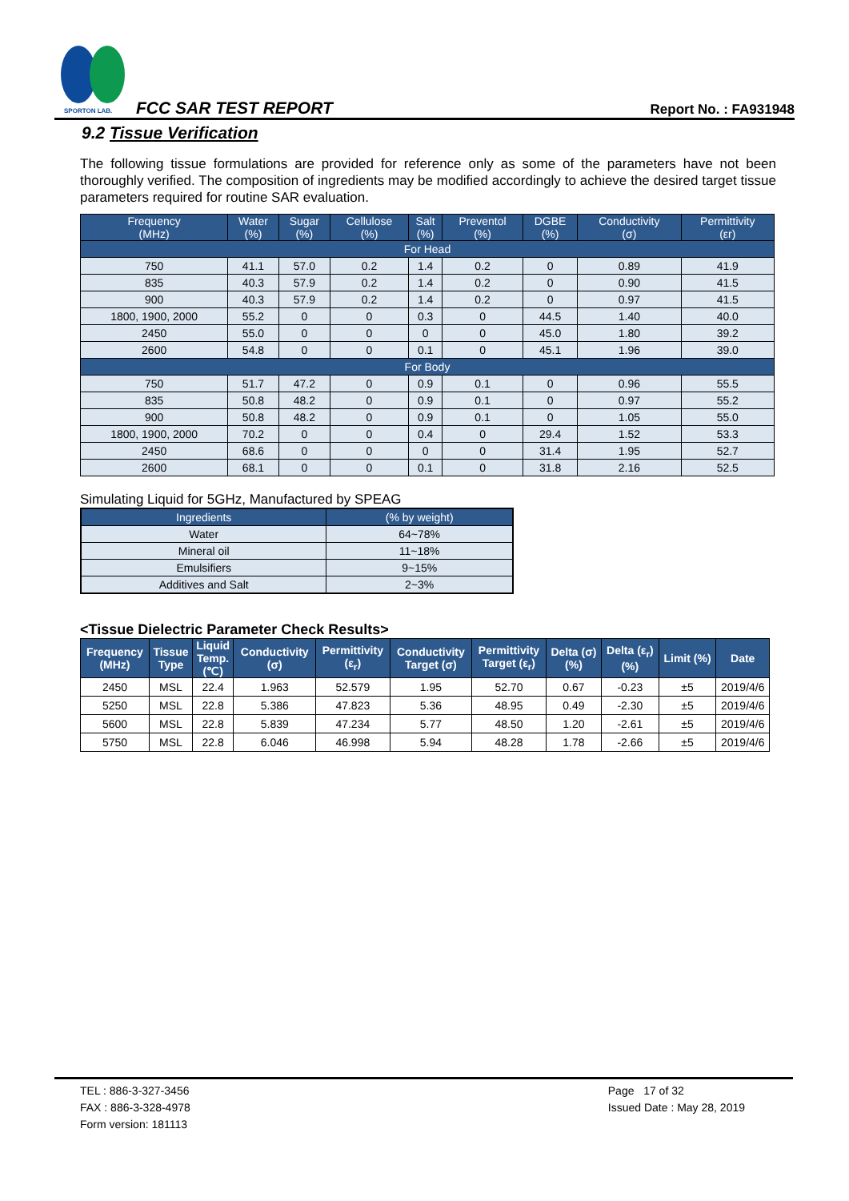SPORTON LAB.
FCC SAR TEST REPORT Report No. : FA931948
9.2 Tissue Verification
The following tissue formulations are provided for reference only as some of the parameters have not been thoroughly verified. The composition of ingredients may be modified accordingly to achieve the desired target tissue parameters required for routine SAR evaluation.
| Frequency (MHz) | Water (%) | Sugar (%) | Cellulose (%) | Salt (%) | Preventol (%) | DGBE (%) | Conductivity (σ) | Permittivity (εr) |
| --- | --- | --- | --- | --- | --- | --- | --- | --- |
| For Head | | | | | | | | |
| 750 | 41.1 | 57.0 | 0.2 | 1.4 | 0.2 | 0 | 0.89 | 41.9 |
| 835 | 40.3 | 57.9 | 0.2 | 1.4 | 0.2 | 0 | 0.90 | 41.5 |
| 900 | 40.3 | 57.9 | 0.2 | 1.4 | 0.2 | 0 | 0.97 | 41.5 |
| 1800, 1900, 2000 | 55.2 | 0 | 0 | 0.3 | 0 | 44.5 | 1.40 | 40.0 |
| 2450 | 55.0 | 0 | 0 | 0 | 0 | 45.0 | 1.80 | 39.2 |
| 2600 | 54.8 | 0 | 0 | 0.1 | 0 | 45.1 | 1.96 | 39.0 |
| For Body | | | | | | | | |
| 750 | 51.7 | 47.2 | 0 | 0.9 | 0.1 | 0 | 0.96 | 55.5 |
| 835 | 50.8 | 48.2 | 0 | 0.9 | 0.1 | 0 | 0.97 | 55.2 |
| 900 | 50.8 | 48.2 | 0 | 0.9 | 0.1 | 0 | 1.05 | 55.0 |
| 1800, 1900, 2000 | 70.2 | 0 | 0 | 0.4 | 0 | 29.4 | 1.52 | 53.3 |
| 2450 | 68.6 | 0 | 0 | 0 | 0 | 31.4 | 1.95 | 52.7 |
| 2600 | 68.1 | 0 | 0 | 0.1 | 0 | 31.8 | 2.16 | 52.5 |
Simulating Liquid for 5GHz, Manufactured by SPEAG
| Ingredients | (% by weight) |
| --- | --- |
| Water | 64~78% |
| Mineral oil | 11~18% |
| Emulsifiers | 9~15% |
| Additives and Salt | 2~3% |
<Tissue Dielectric Parameter Check Results>
| Frequency (MHz) | Tissue Type | Liquid Temp. (℃) | Conductivity (σ) | Permittivity (ε<sub>r</sub>) | Conductivity Target (σ) | Permittivity Target (ε<sub>r</sub>) | Delta (σ) (%) | Delta (ε<sub>r</sub>) (%) | Limit (%) | Date |
| --- | --- | --- | --- | --- | --- | --- | --- | --- | --- | --- |
| 2450 | MSL | 22.4 | 1.963 | 52.579 | 1.95 | 52.70 | 0.67 | -0.23 | ±5 | 2019/4/6 |
| 5250 | MSL | 22.8 | 5.386 | 47.823 | 5.36 | 48.95 | 0.49 | -2.30 | ±5 | 2019/4/6 |
| 5600 | MSL | 22.8 | 5.839 | 47.234 | 5.77 | 48.50 | 1.20 | -2.61 | ±5 | 2019/4/6 |
| 5750 | MSL | 22.8 | 6.046 | 46.998 | 5.94 | 48.28 | 1.78 | -2.66 | ±5 | 2019/4/6 |
TEL : 886-3-327-3456
FAX : 886-3-328-4978
Form version: 181113
Page 17 of 32
Issued Date : May 28, 2019